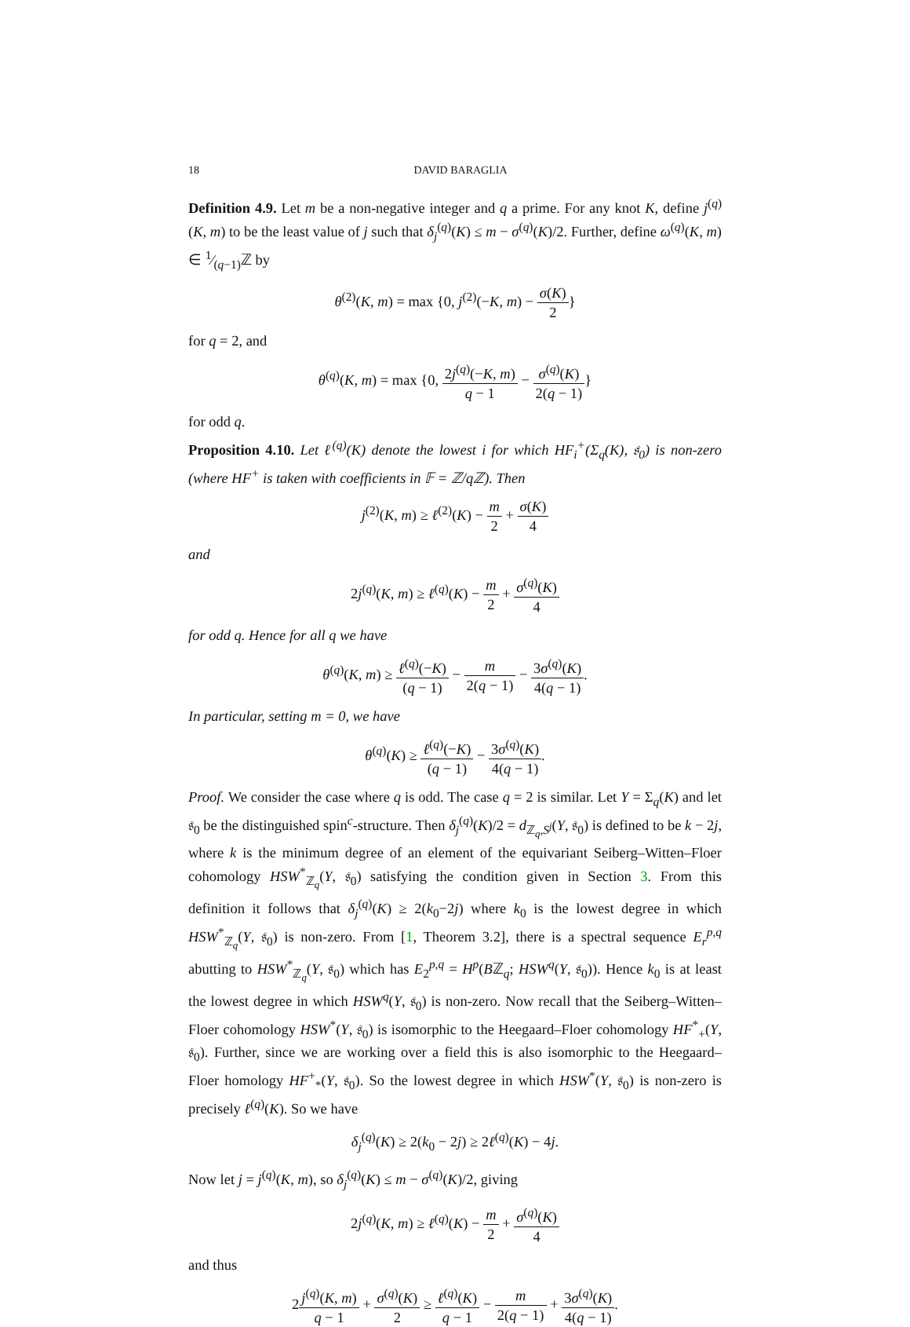18 DAVID BARAGLIA
Definition 4.9. Let m be a non-negative integer and q a prime. For any knot K, define j<sup>(q)</sup>(K, m) to be the least value of j such that δ<sub>j</sub><sup>(q)</sup>(K) ≤ m − σ<sup>(q)</sup>(K)/2. Further, define ω<sup>(q)</sup>(K, m) ∈ 1⁄(q−1)ℤ by
θ<sup>(2)</sup>(K, m) = max {0, j<sup>(2)</sup>(−K, m) − σ(K) 2}
for q = 2, and
θ<sup>(q)</sup>(K, m) = max {0, 2j<sup>(q)</sup>(−K, m) q − 1 − σ<sup>(q)</sup>(K) 2(q − 1)}
for odd q.
Proposition 4.10. Let ℓ<sup>(q)</sup>(K) denote the lowest i for which HF<sub>i</sub><sup>+</sup>(Σ<sub>q</sub>(K), 𝔰<sub>0</sub>) is non-zero (where HF<sup>+</sup> is taken with coefficients in 𝔽 = ℤ/qℤ). Then
j<sup>(2)</sup>(K, m) ≥ ℓ<sup>(2)</sup>(K) − m 2 + σ(K) 4
and
2j<sup>(q)</sup>(K, m) ≥ ℓ<sup>(q)</sup>(K) − m 2 + σ<sup>(q)</sup>(K) 4
for odd q. Hence for all q we have
θ<sup>(q)</sup>(K, m) ≥ ℓ<sup>(q)</sup>(−K) (q − 1) − m 2(q − 1) − 3σ<sup>(q)</sup>(K) 4(q − 1).
In particular, setting m = 0, we have
θ<sup>(q)</sup>(K) ≥ ℓ<sup>(q)</sup>(−K) (q − 1) − 3σ<sup>(q)</sup>(K) 4(q − 1).
Proof. We consider the case where q is odd. The case q = 2 is similar. Let Y = Σ<sub>q</sub>(K) and let 𝔰<sub>0</sub> be the distinguished spin<sup>c</sup>-structure. Then δ<sub>j</sub><sup>(q)</sup>(K)/2 = d<sub>ℤ<sub>q</sub>,S<sup>j</sup></sub>(Y, 𝔰<sub>0</sub>) is defined to be k − 2j, where k is the minimum degree of an element of the equivariant Seiberg–Witten–Floer cohomology HSW<sup>*</sup><sub>ℤ<sub>q</sub></sub>(Y, 𝔰<sub>0</sub>) satisfying the condition given in Section 3. From this definition it follows that δ<sub>j</sub><sup>(q)</sup>(K) ≥ 2(k<sub>0</sub>−2j) where k<sub>0</sub> is the lowest degree in which HSW<sup>*</sup><sub>ℤ<sub>q</sub></sub>(Y, 𝔰<sub>0</sub>) is non-zero. From [1, Theorem 3.2], there is a spectral sequence E<sub>r</sub><sup>p,q</sup> abutting to HSW<sup>*</sup><sub>ℤ<sub>q</sub></sub>(Y, 𝔰<sub>0</sub>) which has E<sub>2</sub><sup>p,q</sup> = H<sup>p</sup>(Bℤ<sub>q</sub>; HSW<sup>q</sup>(Y, 𝔰<sub>0</sub>)). Hence k<sub>0</sub> is at least the lowest degree in which HSW<sup>q</sup>(Y, 𝔰<sub>0</sub>) is non-zero. Now recall that the Seiberg–Witten–Floer cohomology HSW<sup>*</sup>(Y, 𝔰<sub>0</sub>) is isomorphic to the Heegaard–Floer cohomology HF<sup>*</sup><sub>+</sub>(Y, 𝔰<sub>0</sub>). Further, since we are working over a field this is also isomorphic to the Heegaard–Floer homology HF<sup>+</sup><sub>*</sub>(Y, 𝔰<sub>0</sub>). So the lowest degree in which HSW<sup>*</sup>(Y, 𝔰<sub>0</sub>) is non-zero is precisely ℓ<sup>(q)</sup>(K). So we have
δ<sub>j</sub><sup>(q)</sup>(K) ≥ 2(k<sub>0</sub> − 2j) ≥ 2ℓ<sup>(q)</sup>(K) − 4j.
Now let j = j<sup>(q)</sup>(K, m), so δ<sub>j</sub><sup>(q)</sup>(K) ≤ m − σ<sup>(q)</sup>(K)/2, giving
2j<sup>(q)</sup>(K, m) ≥ ℓ<sup>(q)</sup>(K) − m 2 + σ<sup>(q)</sup>(K) 4
and thus
2j<sup>(q)</sup>(K, m) q − 1 + σ<sup>(q)</sup>(K) 2 ≥ ℓ<sup>(q)</sup>(K) q − 1 − m 2(q − 1) + 3σ<sup>(q)</sup>(K) 4(q − 1).